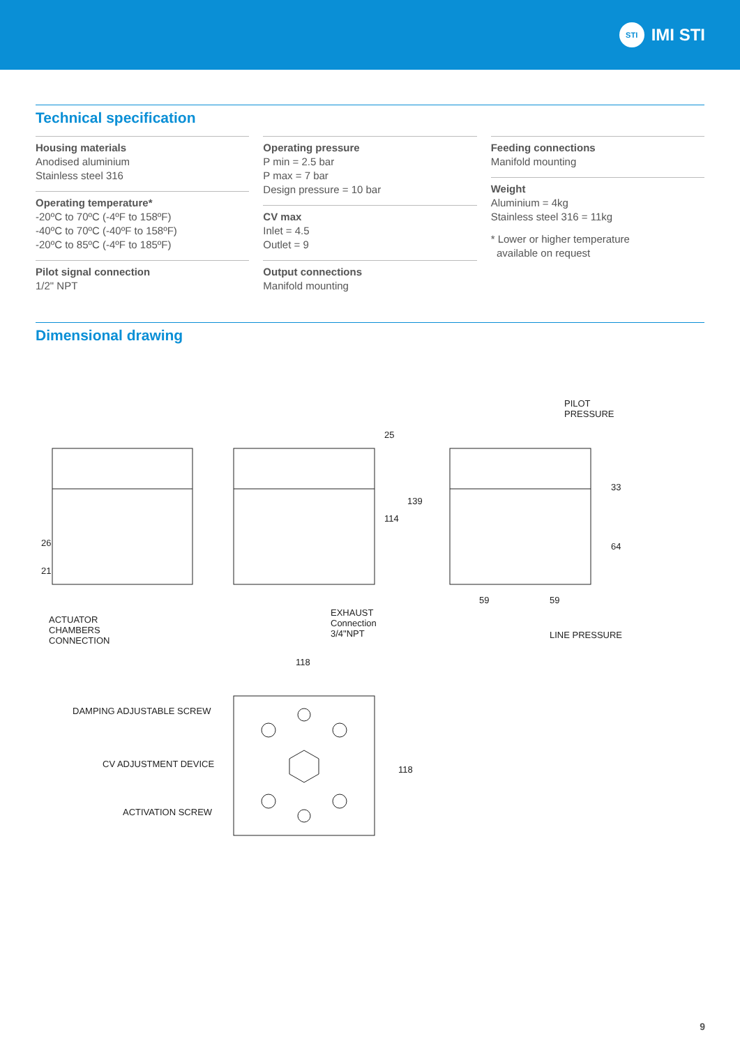STI IMI STI
Technical specification
Housing materials
Anodised aluminium
Stainless steel 316
Operating temperature*
-20ºC to 70ºC (-4ºF to 158ºF)
-40ºC to 70ºC (-40ºF to 158ºF)
-20ºC to 85ºC (-4ºF to 185ºF)
Pilot signal connection
1/2" NPT
Operating pressure
P min = 2.5 bar
P max = 7 bar
Design pressure = 10 bar
CV max
Inlet = 4.5
Outlet = 9
Output connections
Manifold mounting
Feeding connections
Manifold mounting
Weight
Aluminium = 4kg
Stainless steel 316 = 11kg
* Lower or higher temperature
available on request
Dimensional drawing
ACTUATOR
CHAMBERS
CONNECTION
EXHAUST
Connection
3/4"NPT
PILOT
PRESSURE
LINE PRESSURE
59
59
118
DAMPING ADJUSTABLE SCREW
CV ADJUSTMENT DEVICE
ACTIVATION SCREW
26
21
25
114
139
33
64
118
9